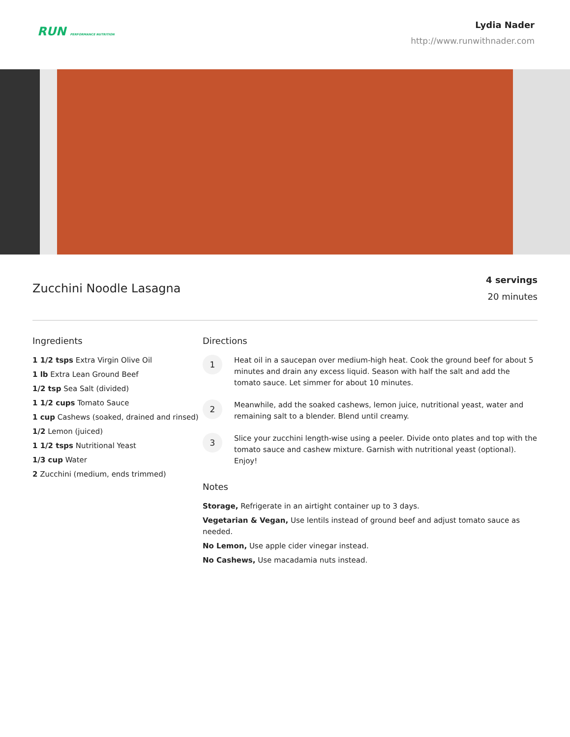RUN PERFORMANCE NUTRITION
Lydia Nader
http://www.runwithnader.com
Zucchini Noodle Lasagna
4 servings
20 minutes
Ingredients
1 1/2 tsps Extra Virgin Olive Oil
1 lb Extra Lean Ground Beef
1/2 tsp Sea Salt (divided)
1 1/2 cups Tomato Sauce
1 cup Cashews (soaked, drained and rinsed)
1/2 Lemon (juiced)
1 1/2 tsps Nutritional Yeast
1/3 cup Water
2 Zucchini (medium, ends trimmed)
Directions
1
Heat oil in a saucepan over medium-high heat. Cook the ground beef for about 5 minutes and drain any excess liquid. Season with half the salt and add the tomato sauce. Let simmer for about 10 minutes.
2
Meanwhile, add the soaked cashews, lemon juice, nutritional yeast, water and remaining salt to a blender. Blend until creamy.
3
Slice your zucchini length-wise using a peeler. Divide onto plates and top with the tomato sauce and cashew mixture. Garnish with nutritional yeast (optional). Enjoy!
Notes
Storage, Refrigerate in an airtight container up to 3 days.
Vegetarian & Vegan, Use lentils instead of ground beef and adjust tomato sauce as needed.
No Lemon, Use apple cider vinegar instead.
No Cashews, Use macadamia nuts instead.